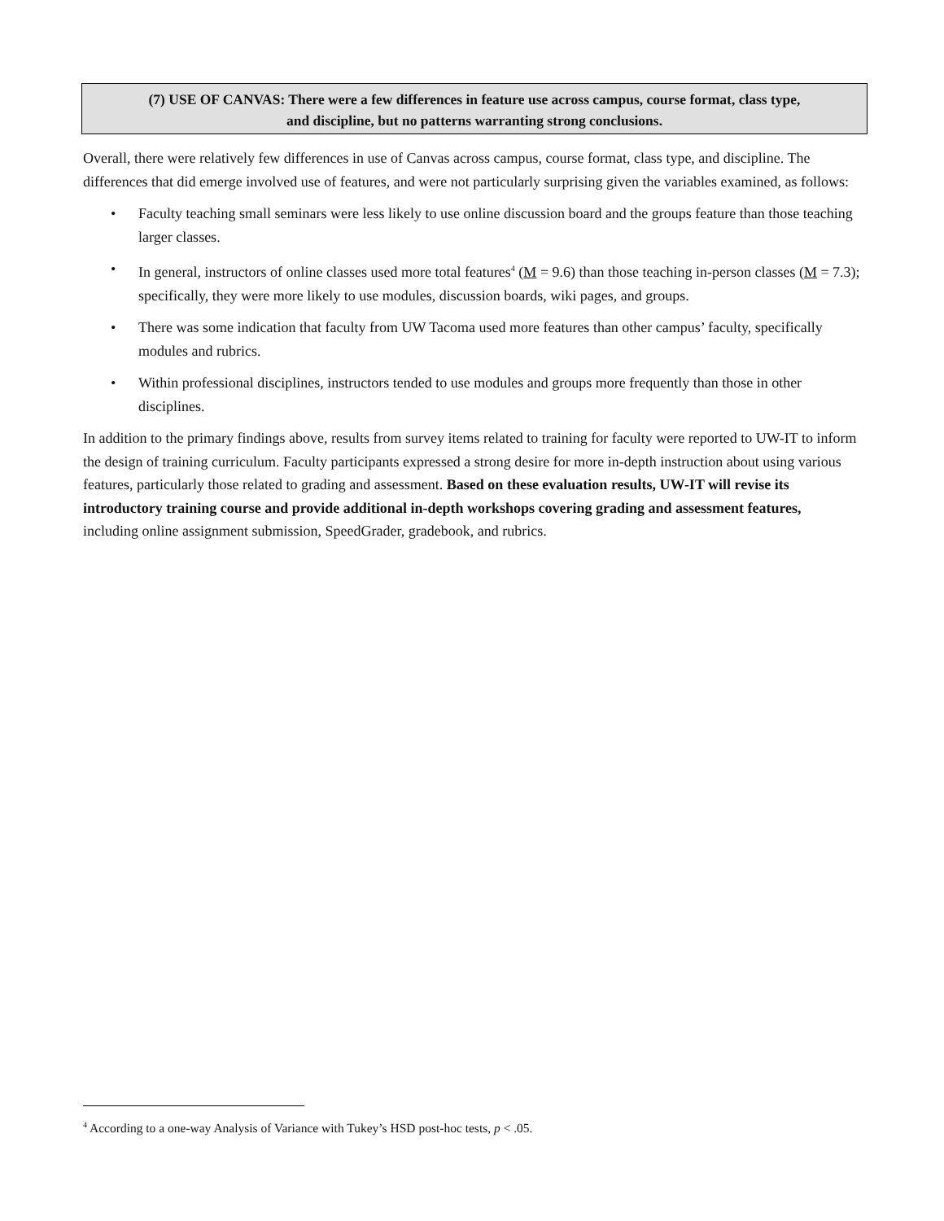(7) USE OF CANVAS: There were a few differences in feature use across campus, course format, class type,
and discipline, but no patterns warranting strong conclusions.
Overall, there were relatively few differences in use of Canvas across campus, course format, class type, and discipline. The differences that did emerge involved use of features, and were not particularly surprising given the variables examined, as follows:
• Faculty teaching small seminars were less likely to use online discussion board and the groups feature than those teaching larger classes.
• In general, instructors of online classes used more total features<sup>4</sup> (M = 9.6) than those teaching in-person classes (M = 7.3); specifically, they were more likely to use modules, discussion boards, wiki pages, and groups.
• There was some indication that faculty from UW Tacoma used more features than other campus’ faculty, specifically modules and rubrics.
• Within professional disciplines, instructors tended to use modules and groups more frequently than those in other disciplines.
In addition to the primary findings above, results from survey items related to training for faculty were reported to UW-IT to inform the design of training curriculum. Faculty participants expressed a strong desire for more in-depth instruction about using various features, particularly those related to grading and assessment. Based on these evaluation results, UW-IT will revise its introductory training course and provide additional in-depth workshops covering grading and assessment features, including online assignment submission, SpeedGrader, gradebook, and rubrics.
<sup>4</sup> According to a one-way Analysis of Variance with Tukey’s HSD post-hoc tests, p < .05.